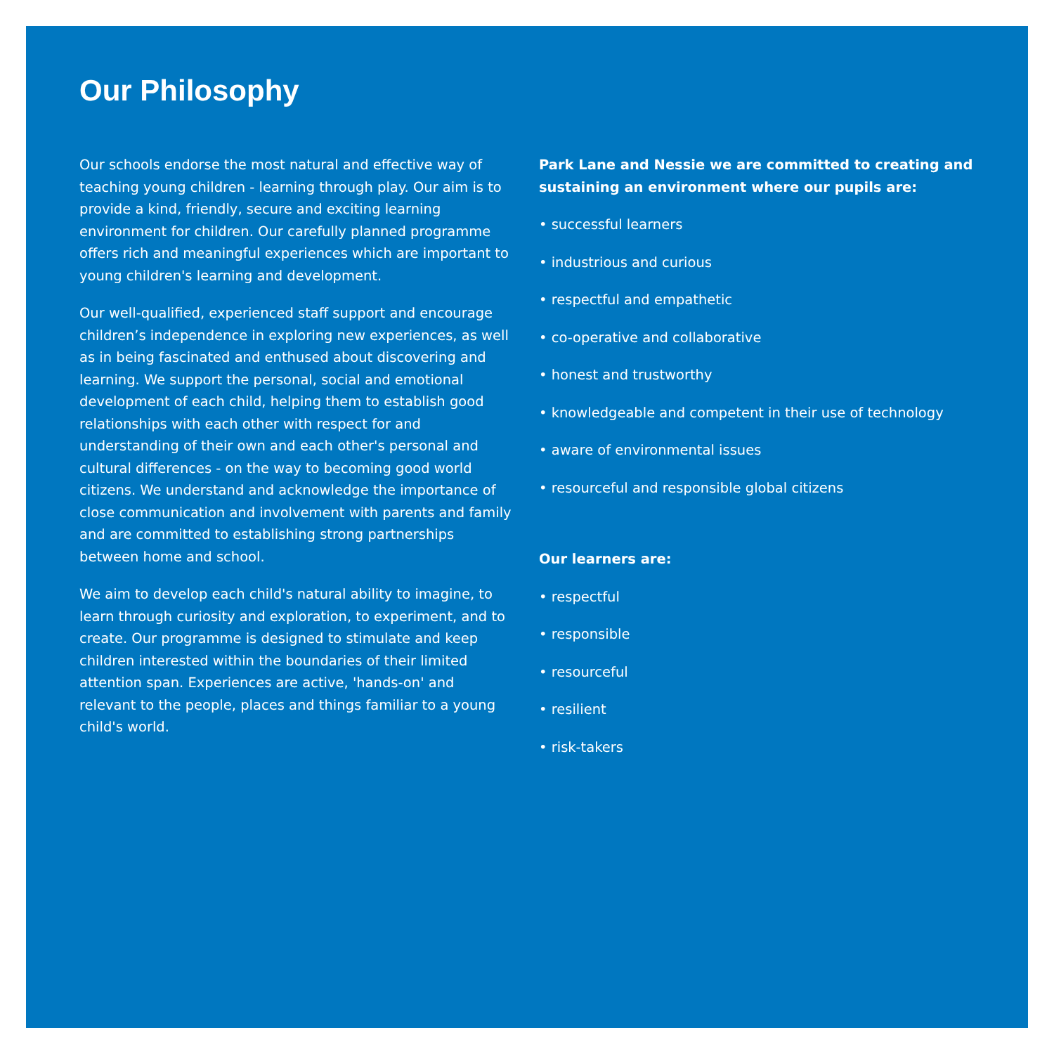Our Philosophy
Our schools endorse the most natural and effective way of teaching young children - learning through play. Our aim is to provide a kind, friendly, secure and exciting learning environment for children. Our carefully planned programme offers rich and meaningful experiences which are important to young children's learning and development.
Our well-qualified, experienced staff support and encourage children’s independence in exploring new experiences, as well as in being fascinated and enthused about discovering and learning. We support the personal, social and emotional development of each child, helping them to establish good relationships with each other with respect for and understanding of their own and each other's personal and cultural differences - on the way to becoming good world citizens. We understand and acknowledge the importance of close communication and involvement with parents and family and are committed to establishing strong partnerships between home and school.
We aim to develop each child's natural ability to imagine, to learn through curiosity and exploration, to experiment, and to create. Our programme is designed to stimulate and keep children interested within the boundaries of their limited attention span. Experiences are active, 'hands-on' and relevant to the people, places and things familiar to a young child's world.
Park Lane and Nessie we are committed to creating and sustaining an environment where our pupils are:
• successful learners
• industrious and curious
• respectful and empathetic
• co-operative and collaborative
• honest and trustworthy
• knowledgeable and competent in their use of technology
• aware of environmental issues
• resourceful and responsible global citizens
Our learners are:
• respectful
• responsible
• resourceful
• resilient
• risk-takers